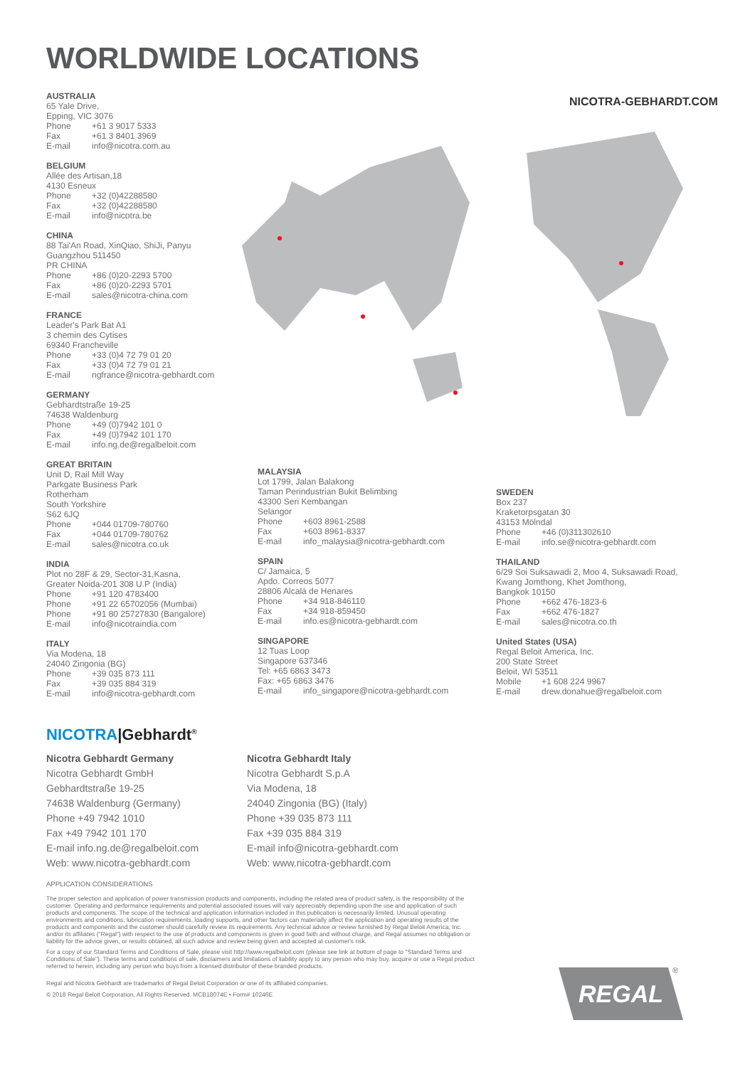WORLDWIDE LOCATIONS
NICOTRA-GEBHARDT.COM
AUSTRALIA
65 Yale Drive,
Epping, VIC 3076
Phone +61 3 9017 5333
Fax +61 3 8401 3969
E-mail info@nicotra.com.au
BELGIUM
Allée des Artisan,18
4130 Esneux
Phone +32 (0)42288580
Fax +32 (0)42288580
E-mail info@nicotra.be
CHINA
88 Tai'An Road, XinQiao, ShiJi, Panyu
Guangzhou 511450
PR CHINA
Phone +86 (0)20-2293 5700
Fax +86 (0)20-2293 5701
E-mail sales@nicotra-china.com
FRANCE
Leader's Park Bat A1
3 chemin des Cytises
69340 Francheville
Phone +33 (0)4 72 79 01 20
Fax +33 (0)4 72 79 01 21
E-mail ngfrance@nicotra-gebhardt.com
GERMANY
Gebhardtstraße 19-25
74638 Waldenburg
Phone +49 (0)7942 101 0
Fax +49 (0)7942 101 170
E-mail info.ng.de@regalbeloit.com
GREAT BRITAIN
Unit D, Rail Mill Way
Parkgate Business Park
Rotherham
South Yorkshire
S62 6JQ
Phone +044 01709-780760
Fax +044 01709-780762
E-mail sales@nicotra.co.uk
INDIA
Plot no 28F & 29, Sector-31,Kasna,
Greater Noida-201 308 U.P (India)
Phone +91 120 4783400
Phone +91 22 65702056 (Mumbai)
Phone +91 80 25727830 (Bangalore)
E-mail info@nicotraindia.com
ITALY
Via Modena, 18
24040 Zingonia (BG)
Phone +39 035 873 111
Fax +39 035 884 319
E-mail info@nicotra-gebhardt.com
MALAYSIA
Lot 1799, Jalan Balakong
Taman Perindustrian Bukit Belimbing
43300 Seri Kembangan
Selangor
Phone +603 8961-2588
Fax +603 8961-8337
E-mail info_malaysia@nicotra-gebhardt.com
SPAIN
C/ Jamaica, 5
Apdo. Correos 5077
28806 Alcalá de Henares
Phone +34 918-846110
Fax +34 918-859450
E-mail info.es@nicotra-gebhardt.com
SINGAPORE
12 Tuas Loop
Singapore 637346
Tel: +65 6863 3473
Fax: +65 6863 3476
E-mail info_singapore@nicotra-gebhardt.com
SWEDEN
Box 237
Kraketorpsgatan 30
43153 Mölndal
Phone +46 (0)311302610
E-mail info.se@nicotra-gebhardt.com
THAILAND
6/29 Soi Suksawadi 2, Moo 4, Suksawadi Road,
Kwang Jomthong, Khet Jomthong,
Bangkok 10150
Phone +662 476-1823-6
Fax +662 476-1827
E-mail sales@nicotra.co.th
United States (USA)
Regal Beloit America, Inc.
200 State Street
Beloit, WI 53511
Mobile +1 608 224 9967
E-mail drew.donahue@regalbeloit.com
NICOTRA|Gebhardt<sup>®</sup>
Nicotra Gebhardt Germany
Nicotra Gebhardt GmbH
Gebhardtstraße 19-25
74638 Waldenburg (Germany)
Phone +49 7942 1010
Fax +49 7942 101 170
E-mail info.ng.de@regalbeloit.com
Web: www.nicotra-gebhardt.com
Nicotra Gebhardt Italy
Nicotra Gebhardt S.p.A
Via Modena, 18
24040 Zingonia (BG) (Italy)
Phone +39 035 873 111
Fax +39 035 884 319
E-mail info@nicotra-gebhardt.com
Web: www.nicotra-gebhardt.com
APPLICATION CONSIDERATIONS
The proper selection and application of power transmission products and components, including the related area of product safety, is the responsibility of the customer. Operating and performance requirements and potential associated issues will vary appreciably depending upon the use and application of such products and components. The scope of the technical and application information included in this publication is necessarily limited. Unusual operating environments and conditions, lubrication requirements, loading supports, and other factors can materially affect the application and operating results of the products and components and the customer should carefully review its requirements. Any technical advice or review furnished by Regal Beloit America, Inc. and/or its affiliates ("Regal") with respect to the use of products and components is given in good faith and without charge, and Regal assumes no obligation or liability for the advice given, or results obtained, all such advice and review being given and accepted at customer's risk.
For a copy of our Standard Terms and Conditions of Sale, please visit http://www.regalbeloit.com (please see link at bottom of page to "Standard Terms and Conditions of Sale"). These terms and conditions of sale, disclaimers and limitations of liability apply to any person who may buy, acquire or use a Regal product referred to herein, including any person who buys from a licensed distributor of these branded products.
Regal and Nicotra Gebhardt are trademarks of Regal Beloit Corporation or one of its affiliated companies.
© 2018 Regal Beloit Corporation, All Rights Reserved. MCB18074E • Form# 10246E
REGAL ®